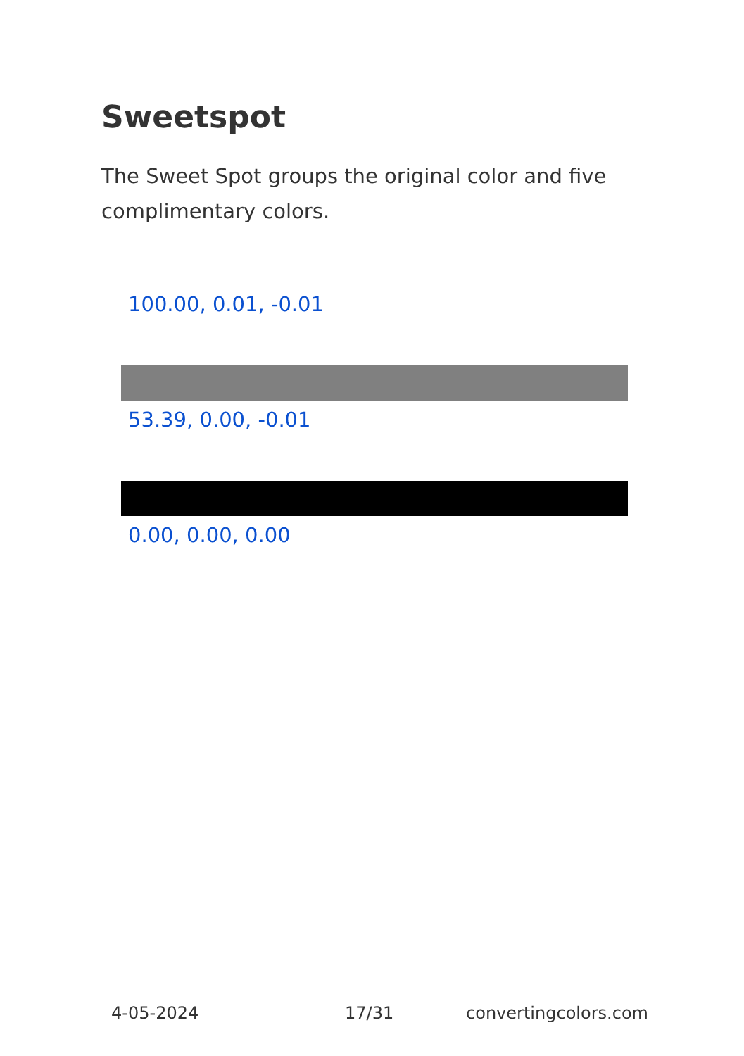Sweetspot
The Sweet Spot groups the original color and five complimentary colors.
100.00, 0.01, -0.01
53.39, 0.00, -0.01
0.00, 0.00, 0.00
4-05-2024 17/31 convertingcolors.com